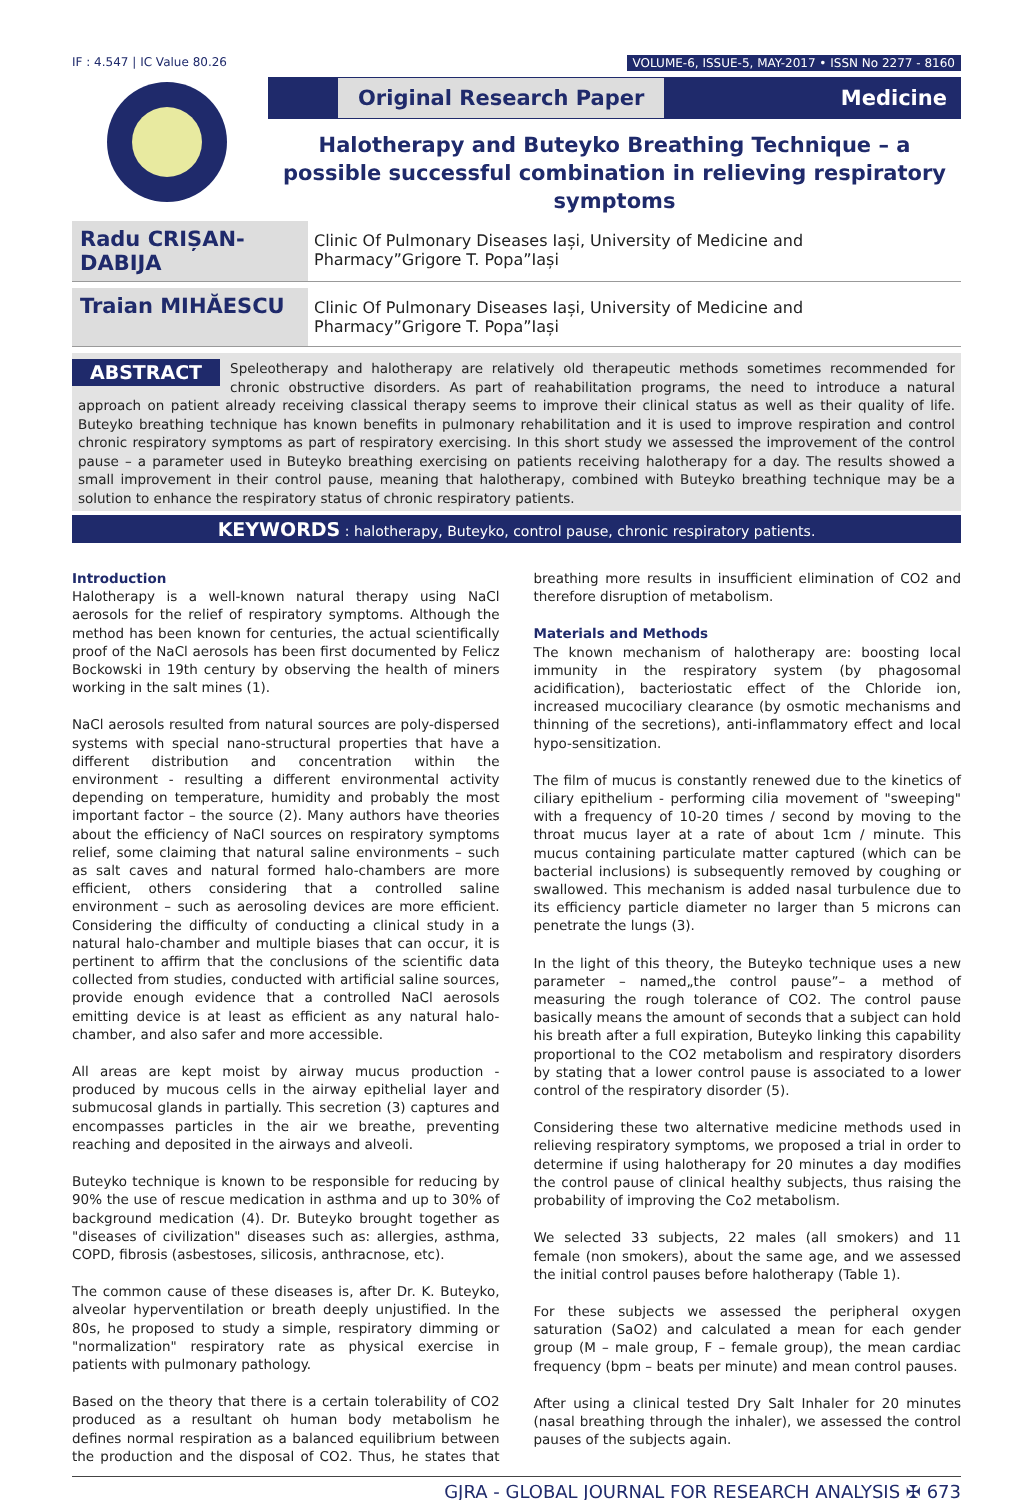IF : 4.547 | IC Value 80.26 VOLUME-6, ISSUE-5, MAY-2017 • ISSN No 2277 - 8160
Original Research Paper Medicine
Halotherapy and Buteyko Breathing Technique – a possible successful combination in relieving respiratory symptoms
Radu CRIȘAN-DABIJA
Clinic Of Pulmonary Diseases Iași, University of Medicine and Pharmacy”Grigore T. Popa”Iași
Traian MIHĂESCU
Clinic Of Pulmonary Diseases Iași, University of Medicine and Pharmacy”Grigore T. Popa”Iași
ABSTRACT Speleotherapy and halotherapy are relatively old therapeutic methods sometimes recommended for chronic obstructive disorders. As part of reahabilitation programs, the need to introduce a natural approach on patient already receiving classical therapy seems to improve their clinical status as well as their quality of life. Buteyko breathing technique has known benefits in pulmonary rehabilitation and it is used to improve respiration and control chronic respiratory symptoms as part of respiratory exercising. In this short study we assessed the improvement of the control pause – a parameter used in Buteyko breathing exercising on patients receiving halotherapy for a day. The results showed a small improvement in their control pause, meaning that halotherapy, combined with Buteyko breathing technique may be a solution to enhance the respiratory status of chronic respiratory patients.
KEYWORDS : halotherapy, Buteyko, control pause, chronic respiratory patients.
Introduction
Halotherapy is a well-known natural therapy using NaCl aerosols for the relief of respiratory symptoms. Although the method has been known for centuries, the actual scientifically proof of the NaCl aerosols has been first documented by Felicz Bockowski in 19th century by observing the health of miners working in the salt mines (1).
NaCl aerosols resulted from natural sources are poly-dispersed systems with special nano-structural properties that have a different distribution and concentration within the environment - resulting a different environmental activity depending on temperature, humidity and probably the most important factor – the source (2). Many authors have theories about the efficiency of NaCl sources on respiratory symptoms relief, some claiming that natural saline environments – such as salt caves and natural formed halo-chambers are more efficient, others considering that a controlled saline environment – such as aerosoling devices are more efficient. Considering the difficulty of conducting a clinical study in a natural halo-chamber and multiple biases that can occur, it is pertinent to affirm that the conclusions of the scientific data collected from studies, conducted with artificial saline sources, provide enough evidence that a controlled NaCl aerosols emitting device is at least as efficient as any natural halo-chamber, and also safer and more accessible.
All areas are kept moist by airway mucus production - produced by mucous cells in the airway epithelial layer and submucosal glands in partially. This secretion (3) captures and encompasses particles in the air we breathe, preventing reaching and deposited in the airways and alveoli.
Buteyko technique is known to be responsible for reducing by 90% the use of rescue medication in asthma and up to 30% of background medication (4). Dr. Buteyko brought together as "diseases of civilization" diseases such as: allergies, asthma, COPD, fibrosis (asbestoses, silicosis, anthracnose, etc).
The common cause of these diseases is, after Dr. K. Buteyko, alveolar hyperventilation or breath deeply unjustified. In the 80s, he proposed to study a simple, respiratory dimming or "normalization" respiratory rate as physical exercise in patients with pulmonary pathology.
Based on the theory that there is a certain tolerability of CO2 produced as a resultant oh human body metabolism he defines normal respiration as a balanced equilibrium between the production and the disposal of CO2. Thus, he states that breathing more results in insufficient elimination of CO2 and therefore disruption of metabolism.
Materials and Methods
The known mechanism of halotherapy are: boosting local immunity in the respiratory system (by phagosomal acidification), bacteriostatic effect of the Chloride ion, increased mucociliary clearance (by osmotic mechanisms and thinning of the secretions), anti-inflammatory effect and local hypo-sensitization.
The film of mucus is constantly renewed due to the kinetics of ciliary epithelium - performing cilia movement of "sweeping" with a frequency of 10-20 times / second by moving to the throat mucus layer at a rate of about 1cm / minute. This mucus containing particulate matter captured (which can be bacterial inclusions) is subsequently removed by coughing or swallowed. This mechanism is added nasal turbulence due to its efficiency particle diameter no larger than 5 microns can penetrate the lungs (3).
In the light of this theory, the Buteyko technique uses a new parameter – named„the control pause”– a method of measuring the rough tolerance of CO2. The control pause basically means the amount of seconds that a subject can hold his breath after a full expiration, Buteyko linking this capability proportional to the CO2 metabolism and respiratory disorders by stating that a lower control pause is associated to a lower control of the respiratory disorder (5).
Considering these two alternative medicine methods used in relieving respiratory symptoms, we proposed a trial in order to determine if using halotherapy for 20 minutes a day modifies the control pause of clinical healthy subjects, thus raising the probability of improving the Co2 metabolism.
We selected 33 subjects, 22 males (all smokers) and 11 female (non smokers), about the same age, and we assessed the initial control pauses before halotherapy (Table 1).
For these subjects we assessed the peripheral oxygen saturation (SaO2) and calculated a mean for each gender group (M – male group, F – female group), the mean cardiac frequency (bpm – beats per minute) and mean control pauses.
After using a clinical tested Dry Salt Inhaler for 20 minutes (nasal breathing through the inhaler), we assessed the control pauses of the subjects again.
GJRA - GLOBAL JOURNAL FOR RESEARCH ANALYSIS ✠ 673